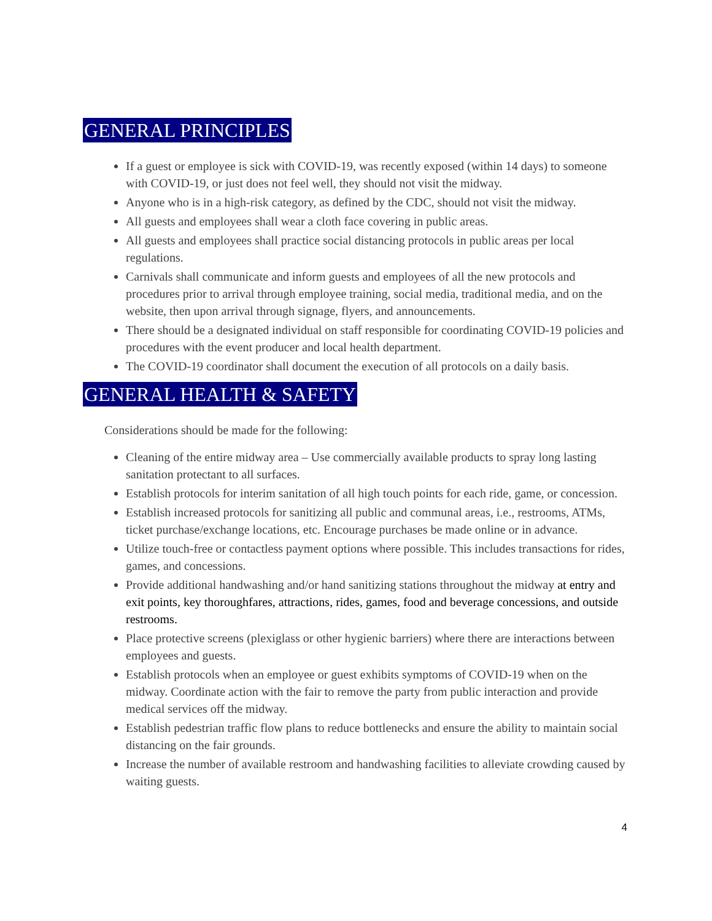GENERAL PRINCIPLES
If a guest or employee is sick with COVID-19, was recently exposed (within 14 days) to someone with COVID-19, or just does not feel well, they should not visit the midway.
Anyone who is in a high-risk category, as defined by the CDC, should not visit the midway.
All guests and employees shall wear a cloth face covering in public areas.
All guests and employees shall practice social distancing protocols in public areas per local regulations.
Carnivals shall communicate and inform guests and employees of all the new protocols and procedures prior to arrival through employee training, social media, traditional media, and on the website, then upon arrival through signage, flyers, and announcements.
There should be a designated individual on staff responsible for coordinating COVID-19 policies and procedures with the event producer and local health department.
The COVID-19 coordinator shall document the execution of all protocols on a daily basis.
GENERAL HEALTH & SAFETY
Considerations should be made for the following:
Cleaning of the entire midway area – Use commercially available products to spray long lasting sanitation protectant to all surfaces.
Establish protocols for interim sanitation of all high touch points for each ride, game, or concession.
Establish increased protocols for sanitizing all public and communal areas, i.e., restrooms, ATMs, ticket purchase/exchange locations, etc. Encourage purchases be made online or in advance.
Utilize touch-free or contactless payment options where possible. This includes transactions for rides, games, and concessions.
Provide additional handwashing and/or hand sanitizing stations throughout the midway at entry and exit points, key thoroughfares, attractions, rides, games, food and beverage concessions, and outside restrooms.
Place protective screens (plexiglass or other hygienic barriers) where there are interactions between employees and guests.
Establish protocols when an employee or guest exhibits symptoms of COVID-19 when on the midway. Coordinate action with the fair to remove the party from public interaction and provide medical services off the midway.
Establish pedestrian traffic flow plans to reduce bottlenecks and ensure the ability to maintain social distancing on the fair grounds.
Increase the number of available restroom and handwashing facilities to alleviate crowding caused by waiting guests.
4